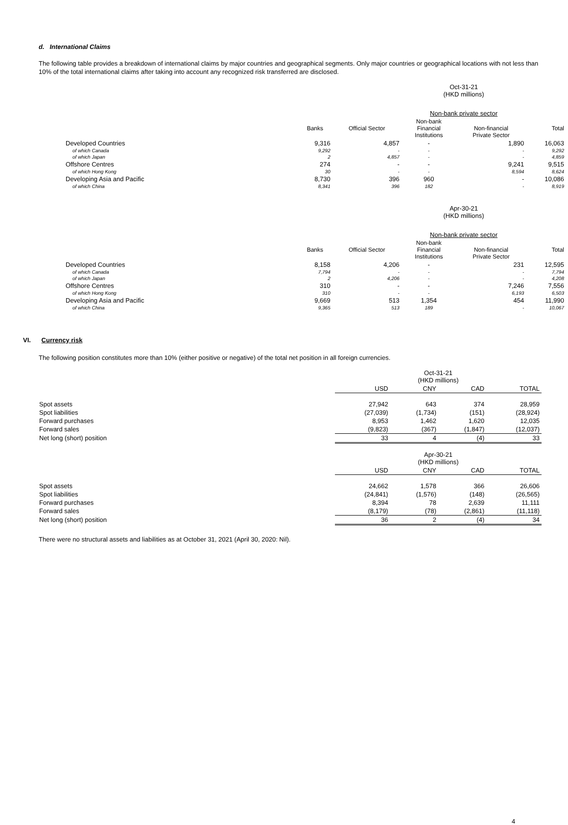d. International Claims
The following table provides a breakdown of international claims by major countries and geographical segments. Only major countries or geographical locations with not less than 10% of the total international claims after taking into account any recognized risk transferred are disclosed.
| | | | Oct-31-21 (HKD millions) | | |
| | | | Non-bank private sector | | |
| | Banks | Official Sector | Non-bank Financial Institutions | Non-financial Private Sector | Total |
| Developed Countries | 9,316 | 4,857 | - | 1,890 | 16,063 |
| of which Canada | 9,292 | - | - | - | 9,292 |
| of which Japan | 2 | 4,857 | - | - | 4,859 |
| Offshore Centres | 274 | - | - | 9,241 | 9,515 |
| of which Hong Kong | 30 | - | - | 8,594 | 8,624 |
| Developing Asia and Pacific | 8,730 | 396 | 960 | - | 10,086 |
| of which China | 8,341 | 396 | 182 | - | 8,919 |
| | | | Apr-30-21 (HKD millions) | | |
| | | | Non-bank private sector | | |
| | Banks | Official Sector | Non-bank Financial Institutions | Non-financial Private Sector | Total |
| Developed Countries | 8,158 | 4,206 | - | 231 | 12,595 |
| of which Canada | 7,794 | - | - | - | 7,794 |
| of which Japan | 2 | 4,206 | - | - | 4,208 |
| Offshore Centres | 310 | - | - | 7,246 | 7,556 |
| of which Hong Kong | 310 | - | - | 6,193 | 6,503 |
| Developing Asia and Pacific | 9,669 | 513 | 1,354 | 454 | 11,990 |
| of which China | 9,365 | 513 | 189 | - | 10,067 |
VI. Currency risk
The following position constitutes more than 10% (either positive or negative) of the total net position in all foreign currencies.
| | | Oct-31-21 (HKD millions) | | |
| | USD | CNY | CAD | TOTAL |
| Spot assets | 27,942 | 643 | 374 | 28,959 |
| Spot liabilities | (27,039) | (1,734) | (151) | (28,924) |
| Forward purchases | 8,953 | 1,462 | 1,620 | 12,035 |
| Forward sales | (9,823) | (367) | (1,847) | (12,037) |
| Net long (short) position | 33 | 4 | (4) | 33 |
| | | Apr-30-21 (HKD millions) | | |
| | USD | CNY | CAD | TOTAL |
| Spot assets | 24,662 | 1,578 | 366 | 26,606 |
| Spot liabilities | (24,841) | (1,576) | (148) | (26,565) |
| Forward purchases | 8,394 | 78 | 2,639 | 11,111 |
| Forward sales | (8,179) | (78) | (2,861) | (11,118) |
| Net long (short) position | 36 | 2 | (4) | 34 |
There were no structural assets and liabilities as at October 31, 2021 (April 30, 2020: Nil).
4